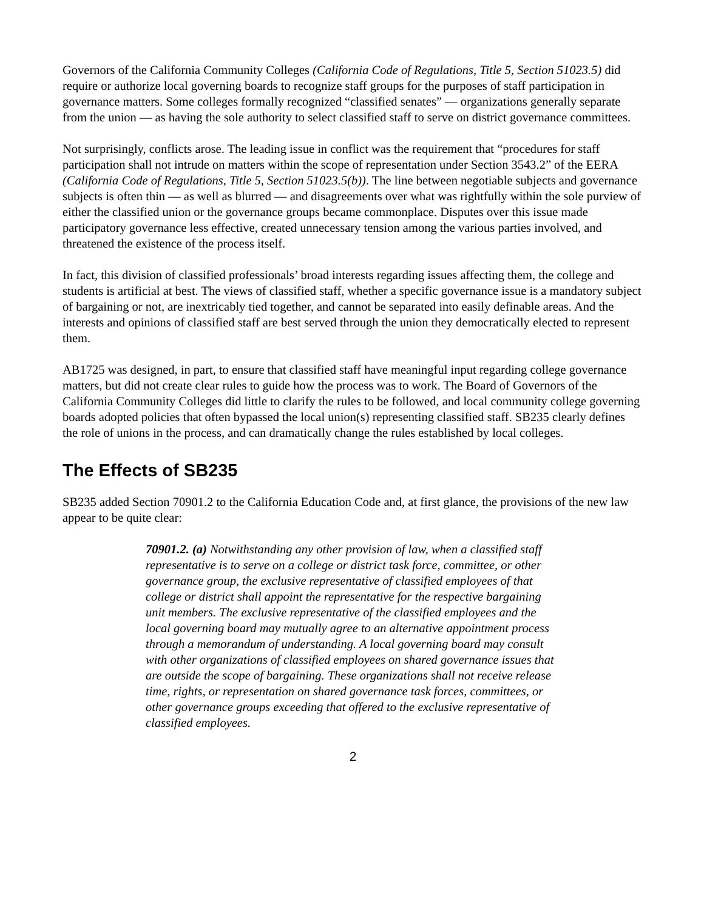Governors of the California Community Colleges (California Code of Regulations, Title 5, Section 51023.5) did require or authorize local governing boards to recognize staff groups for the purposes of staff participation in governance matters. Some colleges formally recognized “classified senates” — organizations generally separate from the union — as having the sole authority to select classified staff to serve on district governance committees.
Not surprisingly, conflicts arose. The leading issue in conflict was the requirement that “procedures for staff participation shall not intrude on matters within the scope of representation under Section 3543.2” of the EERA (California Code of Regulations, Title 5, Section 51023.5(b)). The line between negotiable subjects and governance subjects is often thin — as well as blurred — and disagreements over what was rightfully within the sole purview of either the classified union or the governance groups became commonplace. Disputes over this issue made participatory governance less effective, created unnecessary tension among the various parties involved, and threatened the existence of the process itself.
In fact, this division of classified professionals’ broad interests regarding issues affecting them, the college and students is artificial at best. The views of classified staff, whether a specific governance issue is a mandatory subject of bargaining or not, are inextricably tied together, and cannot be separated into easily definable areas. And the interests and opinions of classified staff are best served through the union they democratically elected to represent them.
AB1725 was designed, in part, to ensure that classified staff have meaningful input regarding college governance matters, but did not create clear rules to guide how the process was to work. The Board of Governors of the California Community Colleges did little to clarify the rules to be followed, and local community college governing boards adopted policies that often bypassed the local union(s) representing classified staff. SB235 clearly defines the role of unions in the process, and can dramatically change the rules established by local colleges.
The Effects of SB235
SB235 added Section 70901.2 to the California Education Code and, at first glance, the provisions of the new law appear to be quite clear:
70901.2. (a) Notwithstanding any other provision of law, when a classified staff representative is to serve on a college or district task force, committee, or other governance group, the exclusive representative of classified employees of that college or district shall appoint the representative for the respective bargaining unit members. The exclusive representative of the classified employees and the local governing board may mutually agree to an alternative appointment process through a memorandum of understanding. A local governing board may consult with other organizations of classified employees on shared governance issues that are outside the scope of bargaining. These organizations shall not receive release time, rights, or representation on shared governance task forces, committees, or other governance groups exceeding that offered to the exclusive representative of classified employees.
2